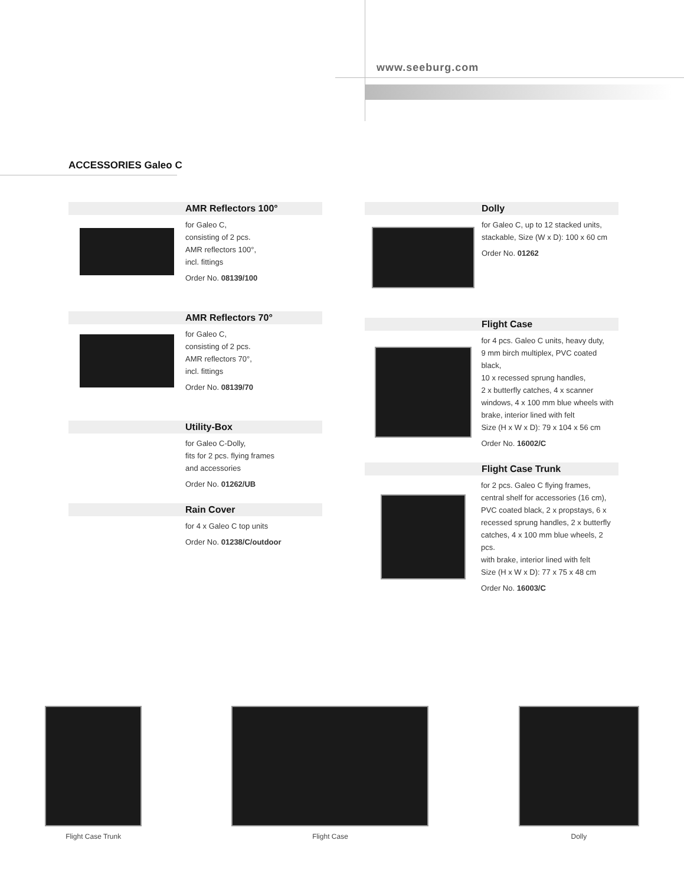www.seeburg.com
ACCESSORIES Galeo C
AMR Reflectors 100°
for Galeo C,
consisting of 2 pcs.
AMR reflectors 100°,
incl. fittings
Order No. 08139/100
AMR Reflectors 70°
for Galeo C,
consisting of 2 pcs.
AMR reflectors 70°,
incl. fittings
Order No. 08139/70
Utility-Box
for Galeo C-Dolly,
fits for 2 pcs. flying frames
and accessories
Order No. 01262/UB
Rain Cover
for 4 x Galeo C top units
Order No. 01238/C/outdoor
Dolly
for Galeo C, up to 12 stacked units,
stackable, Size (W x D): 100 x 60 cm
Order No. 01262
Flight Case
for 4 pcs. Galeo C units, heavy duty,
9 mm birch multiplex, PVC coated black,
10 x recessed sprung handles,
2 x butterfly catches, 4 x scanner
windows, 4 x 100 mm blue wheels with
brake, interior lined with felt
Size (H x W x D): 79 x 104 x 56 cm
Order No. 16002/C
Flight Case Trunk
for 2 pcs. Galeo C flying frames,
central shelf for accessories (16 cm),
PVC coated black, 2 x propstays, 6 x
recessed sprung handles, 2 x butterfly
catches, 4 x 100 mm blue wheels, 2 pcs.
with brake, interior lined with felt
Size (H x W x D): 77 x 75 x 48 cm
Order No. 16003/C
Flight Case Trunk Flight Case Dolly